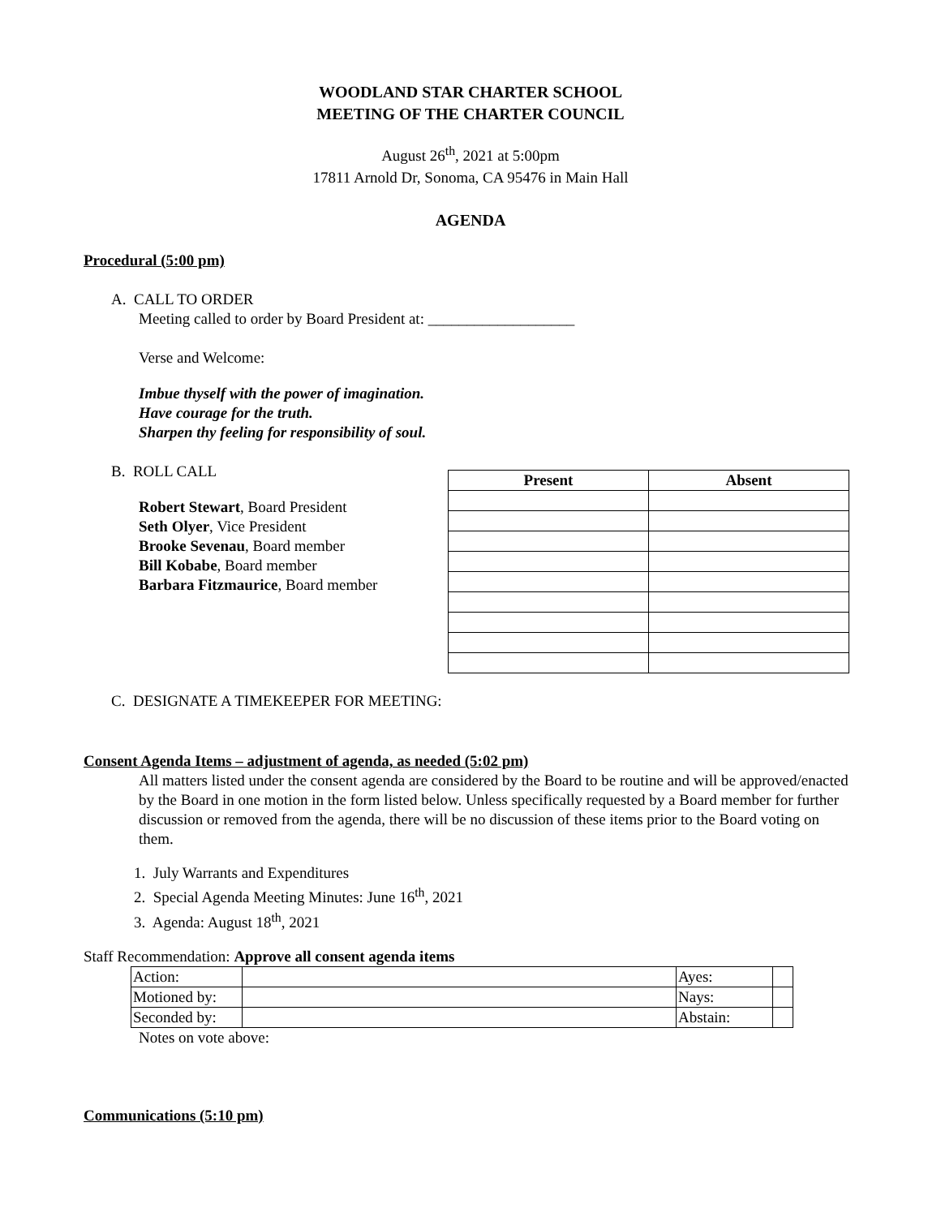WOODLAND STAR CHARTER SCHOOL
MEETING OF THE CHARTER COUNCIL
August 26<sup>th</sup>, 2021 at 5:00pm
17811 Arnold Dr, Sonoma, CA 95476 in Main Hall
AGENDA
Procedural (5:00 pm)
A. CALL TO ORDER
Meeting called to order by Board President at: ___________________
Verse and Welcome:
Imbue thyself with the power of imagination.
Have courage for the truth.
Sharpen thy feeling for responsibility of soul.
B. ROLL CALL
Robert Stewart, Board President
Seth Olyer, Vice President
Brooke Sevenau, Board member
Bill Kobabe, Board member
Barbara Fitzmaurice, Board member
| Present | Absent |
| --- | --- |
C. DESIGNATE A TIMEKEEPER FOR MEETING:
Consent Agenda Items – adjustment of agenda, as needed (5:02 pm)
All matters listed under the consent agenda are considered by the Board to be routine and will be approved/enacted by the Board in one motion in the form listed below. Unless specifically requested by a Board member for further discussion or removed from the agenda, there will be no discussion of these items prior to the Board voting on them.
1. July Warrants and Expenditures
2. Special Agenda Meeting Minutes: June 16<sup>th</sup>, 2021
3. Agenda: August 18<sup>th</sup>, 2021
Staff Recommendation: Approve all consent agenda items
| Action: | | Ayes: | |
| Motioned by: | | Nays: | |
| Seconded by: | | Abstain: | |
Notes on vote above:
Communications (5:10 pm)